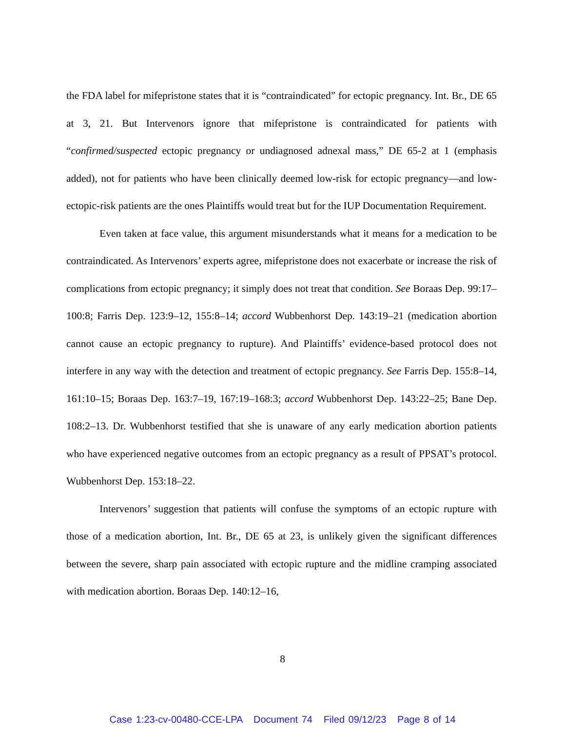the FDA label for mifepristone states that it is “contraindicated” for ectopic pregnancy. Int. Br., DE 65 at 3, 21. But Intervenors ignore that mifepristone is contraindicated for patients with “confirmed/suspected ectopic pregnancy or undiagnosed adnexal mass,” DE 65-2 at 1 (emphasis added), not for patients who have been clinically deemed low-risk for ectopic pregnancy—and low-ectopic-risk patients are the ones Plaintiffs would treat but for the IUP Documentation Requirement.
Even taken at face value, this argument misunderstands what it means for a medication to be contraindicated. As Intervenors’ experts agree, mifepristone does not exacerbate or increase the risk of complications from ectopic pregnancy; it simply does not treat that condition. See Boraas Dep. 99:17–100:8; Farris Dep. 123:9–12, 155:8–14; accord Wubbenhorst Dep. 143:19–21 (medication abortion cannot cause an ectopic pregnancy to rupture). And Plaintiffs’ evidence-based protocol does not interfere in any way with the detection and treatment of ectopic pregnancy. See Farris Dep. 155:8–14, 161:10–15; Boraas Dep. 163:7–19, 167:19–168:3; accord Wubbenhorst Dep. 143:22–25; Bane Dep. 108:2–13. Dr. Wubbenhorst testified that she is unaware of any early medication abortion patients who have experienced negative outcomes from an ectopic pregnancy as a result of PPSAT’s protocol. Wubbenhorst Dep. 153:18–22.
Intervenors’ suggestion that patients will confuse the symptoms of an ectopic rupture with those of a medication abortion, Int. Br., DE 65 at 23, is unlikely given the significant differences between the severe, sharp pain associated with ectopic rupture and the midline cramping associated with medication abortion. Boraas Dep. 140:12–16,
8
Case 1:23-cv-00480-CCE-LPA Document 74 Filed 09/12/23 Page 8 of 14